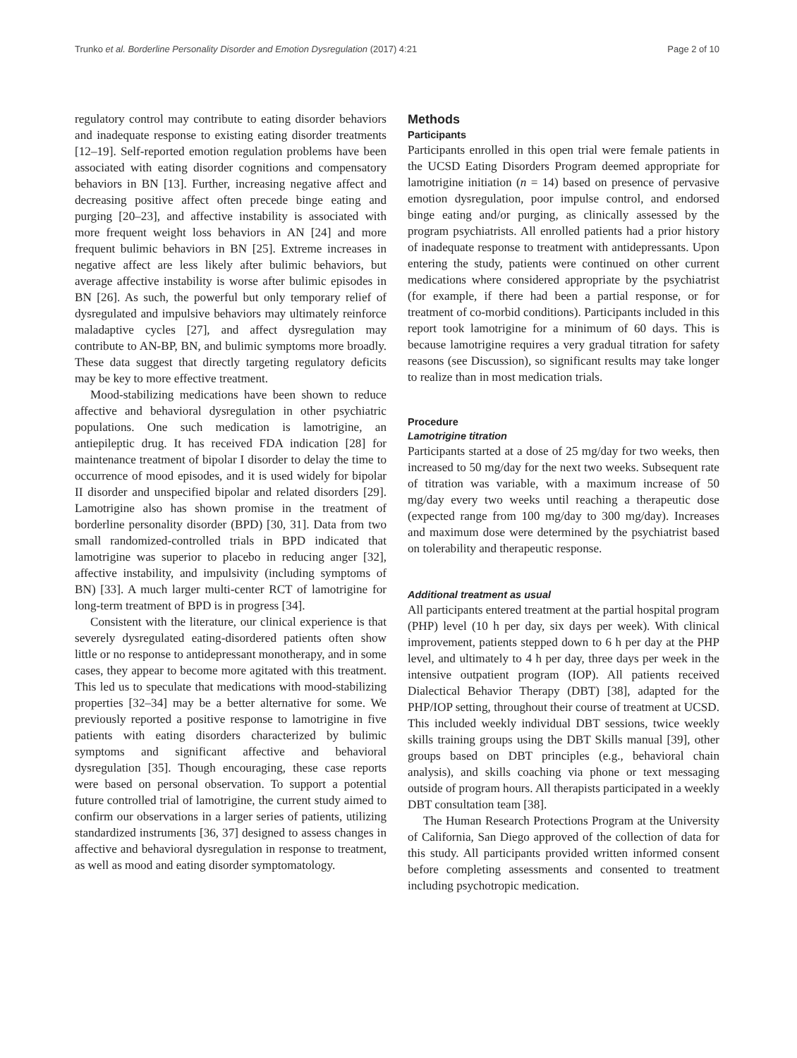Trunko et al. Borderline Personality Disorder and Emotion Dysregulation (2017) 4:21 Page 2 of 10
regulatory control may contribute to eating disorder behaviors and inadequate response to existing eating disorder treatments [12–19]. Self-reported emotion regulation problems have been associated with eating disorder cognitions and compensatory behaviors in BN [13]. Further, increasing negative affect and decreasing positive affect often precede binge eating and purging [20–23], and affective instability is associated with more frequent weight loss behaviors in AN [24] and more frequent bulimic behaviors in BN [25]. Extreme increases in negative affect are less likely after bulimic behaviors, but average affective instability is worse after bulimic episodes in BN [26]. As such, the powerful but only temporary relief of dysregulated and impulsive behaviors may ultimately reinforce maladaptive cycles [27], and affect dysregulation may contribute to AN-BP, BN, and bulimic symptoms more broadly. These data suggest that directly targeting regulatory deficits may be key to more effective treatment.
Mood-stabilizing medications have been shown to reduce affective and behavioral dysregulation in other psychiatric populations. One such medication is lamotrigine, an antiepileptic drug. It has received FDA indication [28] for maintenance treatment of bipolar I disorder to delay the time to occurrence of mood episodes, and it is used widely for bipolar II disorder and unspecified bipolar and related disorders [29]. Lamotrigine also has shown promise in the treatment of borderline personality disorder (BPD) [30, 31]. Data from two small randomized-controlled trials in BPD indicated that lamotrigine was superior to placebo in reducing anger [32], affective instability, and impulsivity (including symptoms of BN) [33]. A much larger multi-center RCT of lamotrigine for long-term treatment of BPD is in progress [34].
Consistent with the literature, our clinical experience is that severely dysregulated eating-disordered patients often show little or no response to antidepressant monotherapy, and in some cases, they appear to become more agitated with this treatment. This led us to speculate that medications with mood-stabilizing properties [32–34] may be a better alternative for some. We previously reported a positive response to lamotrigine in five patients with eating disorders characterized by bulimic symptoms and significant affective and behavioral dysregulation [35]. Though encouraging, these case reports were based on personal observation. To support a potential future controlled trial of lamotrigine, the current study aimed to confirm our observations in a larger series of patients, utilizing standardized instruments [36, 37] designed to assess changes in affective and behavioral dysregulation in response to treatment, as well as mood and eating disorder symptomatology.
Methods
Participants
Participants enrolled in this open trial were female patients in the UCSD Eating Disorders Program deemed appropriate for lamotrigine initiation (n = 14) based on presence of pervasive emotion dysregulation, poor impulse control, and endorsed binge eating and/or purging, as clinically assessed by the program psychiatrists. All enrolled patients had a prior history of inadequate response to treatment with antidepressants. Upon entering the study, patients were continued on other current medications where considered appropriate by the psychiatrist (for example, if there had been a partial response, or for treatment of co-morbid conditions). Participants included in this report took lamotrigine for a minimum of 60 days. This is because lamotrigine requires a very gradual titration for safety reasons (see Discussion), so significant results may take longer to realize than in most medication trials.
Procedure
Lamotrigine titration
Participants started at a dose of 25 mg/day for two weeks, then increased to 50 mg/day for the next two weeks. Subsequent rate of titration was variable, with a maximum increase of 50 mg/day every two weeks until reaching a therapeutic dose (expected range from 100 mg/day to 300 mg/day). Increases and maximum dose were determined by the psychiatrist based on tolerability and therapeutic response.
Additional treatment as usual
All participants entered treatment at the partial hospital program (PHP) level (10 h per day, six days per week). With clinical improvement, patients stepped down to 6 h per day at the PHP level, and ultimately to 4 h per day, three days per week in the intensive outpatient program (IOP). All patients received Dialectical Behavior Therapy (DBT) [38], adapted for the PHP/IOP setting, throughout their course of treatment at UCSD. This included weekly individual DBT sessions, twice weekly skills training groups using the DBT Skills manual [39], other groups based on DBT principles (e.g., behavioral chain analysis), and skills coaching via phone or text messaging outside of program hours. All therapists participated in a weekly DBT consultation team [38].
The Human Research Protections Program at the University of California, San Diego approved of the collection of data for this study. All participants provided written informed consent before completing assessments and consented to treatment including psychotropic medication.